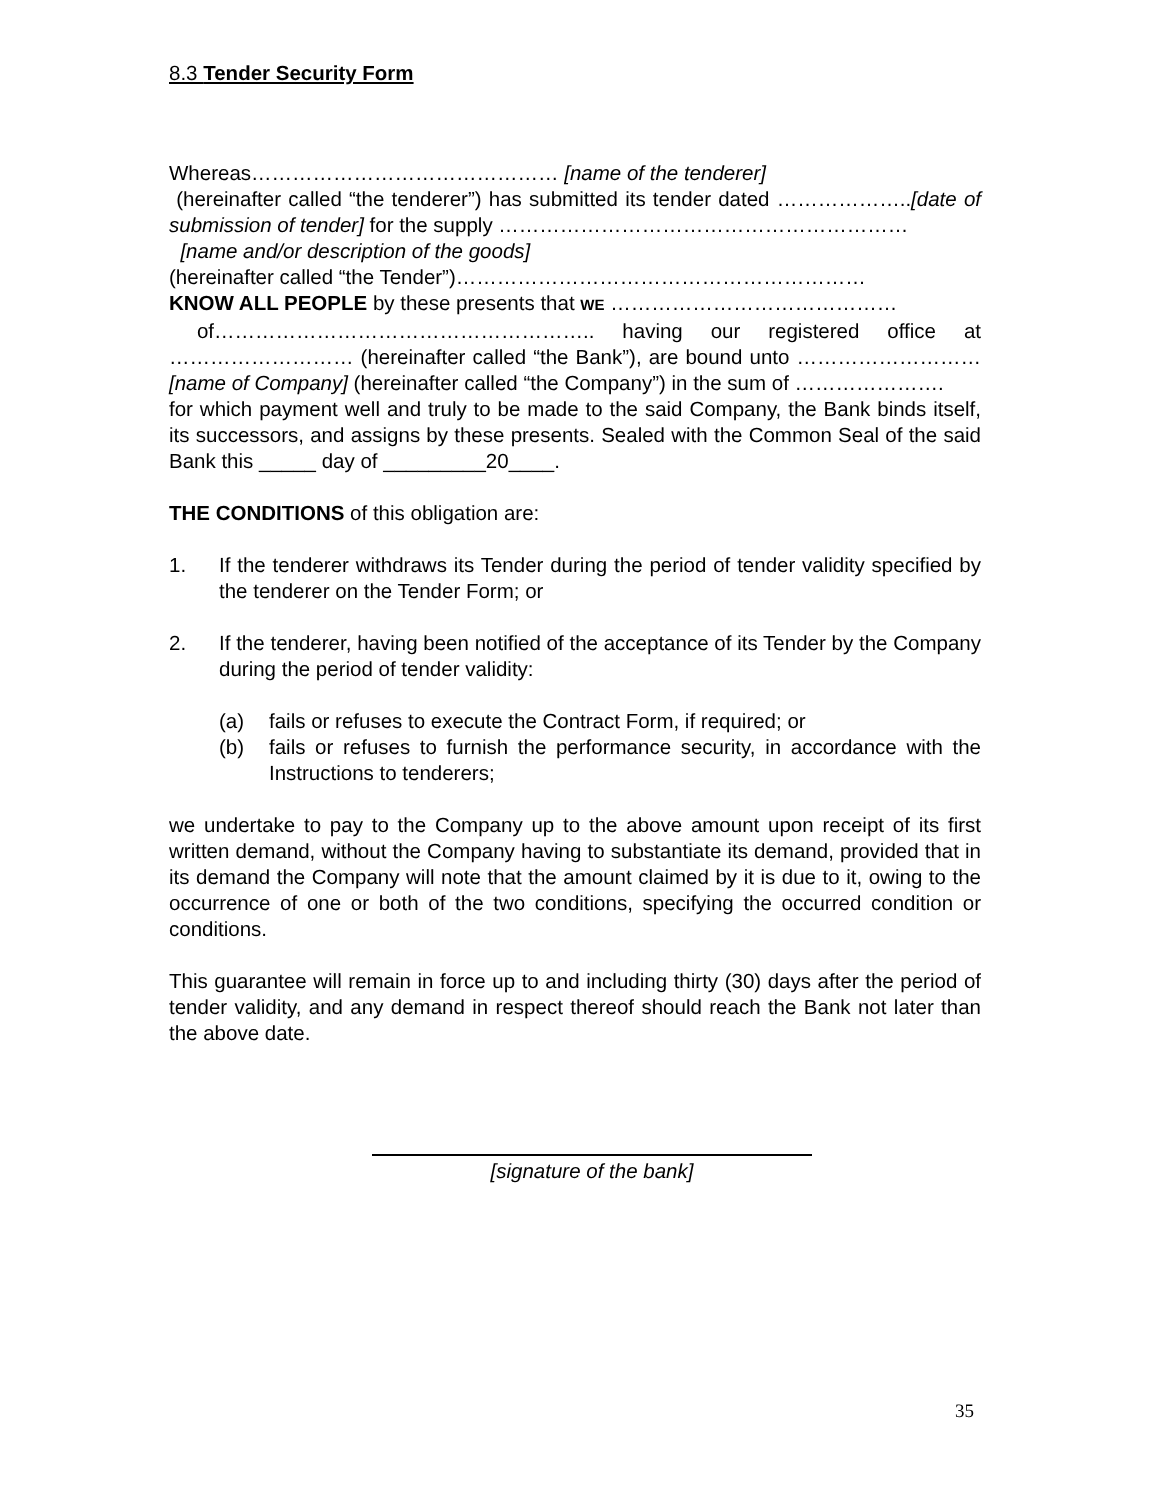8.3 Tender Security Form
Whereas……………………………………… [name of the tenderer]
(hereinafter called “the tenderer”) has submitted its tender dated ………………..[date of submission of tender] for the supply ……………………………………………………
[name and/or description of the goods]
(hereinafter called “the Tender”)……………………………………………………
KNOW ALL PEOPLE by these presents that WE ……………………………………
of……………………………………………….. having our registered office at ……………………… (hereinafter called “the Bank”), are bound unto ……………………… [name of Company] (hereinafter called “the Company”) in the sum of ………………….
for which payment well and truly to be made to the said Company, the Bank binds itself, its successors, and assigns by these presents. Sealed with the Common Seal of the said Bank this _____ day of _________20____.
THE CONDITIONS of this obligation are:
1. If the tenderer withdraws its Tender during the period of tender validity specified by the tenderer on the Tender Form; or
2. If the tenderer, having been notified of the acceptance of its Tender by the Company during the period of tender validity:
(a) fails or refuses to execute the Contract Form, if required; or
(b) fails or refuses to furnish the performance security, in accordance with the Instructions to tenderers;
we undertake to pay to the Company up to the above amount upon receipt of its first written demand, without the Company having to substantiate its demand, provided that in its demand the Company will note that the amount claimed by it is due to it, owing to the occurrence of one or both of the two conditions, specifying the occurred condition or conditions.
This guarantee will remain in force up to and including thirty (30) days after the period of tender validity, and any demand in respect thereof should reach the Bank not later than the above date.
[signature of the bank]
35